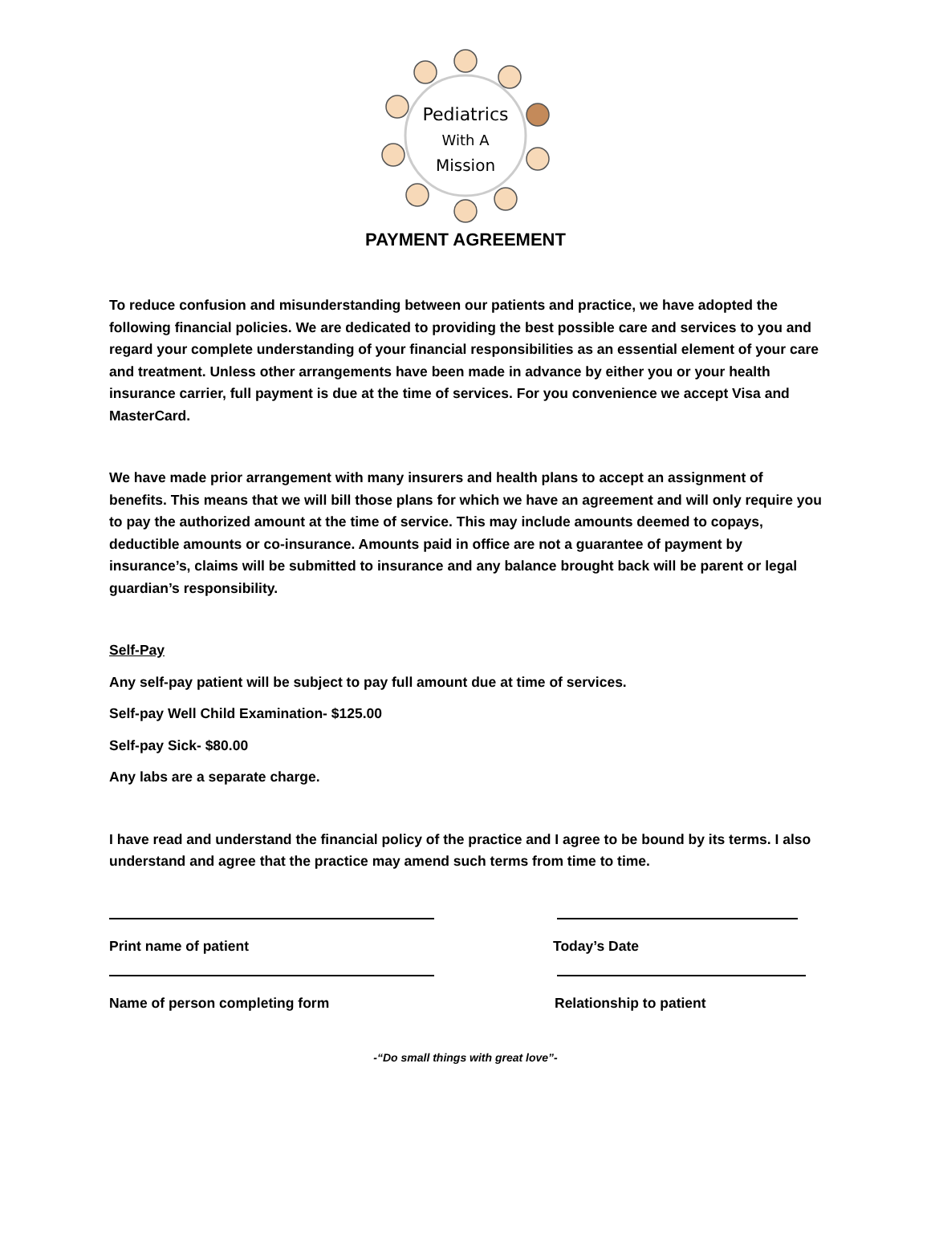Pediatrics
With A
Mission
PAYMENT AGREEMENT
To reduce confusion and misunderstanding between our patients and practice, we have adopted the following financial policies. We are dedicated to providing the best possible care and services to you and regard your complete understanding of your financial responsibilities as an essential element of your care and treatment. Unless other arrangements have been made in advance by either you or your health insurance carrier, full payment is due at the time of services. For you convenience we accept Visa and MasterCard.
We have made prior arrangement with many insurers and health plans to accept an assignment of benefits. This means that we will bill those plans for which we have an agreement and will only require you to pay the authorized amount at the time of service. This may include amounts deemed to copays, deductible amounts or co-insurance. Amounts paid in office are not a guarantee of payment by insurance’s, claims will be submitted to insurance and any balance brought back will be parent or legal guardian’s responsibility.
Self-Pay
Any self-pay patient will be subject to pay full amount due at time of services.
Self-pay Well Child Examination- $125.00
Self-pay Sick- $80.00
Any labs are a separate charge.
I have read and understand the financial policy of the practice and I agree to be bound by its terms. I also understand and agree that the practice may amend such terms from time to time.
Print name of patient Today’s Date
Name of person completing form Relationship to patient
-“Do small things with great love”-